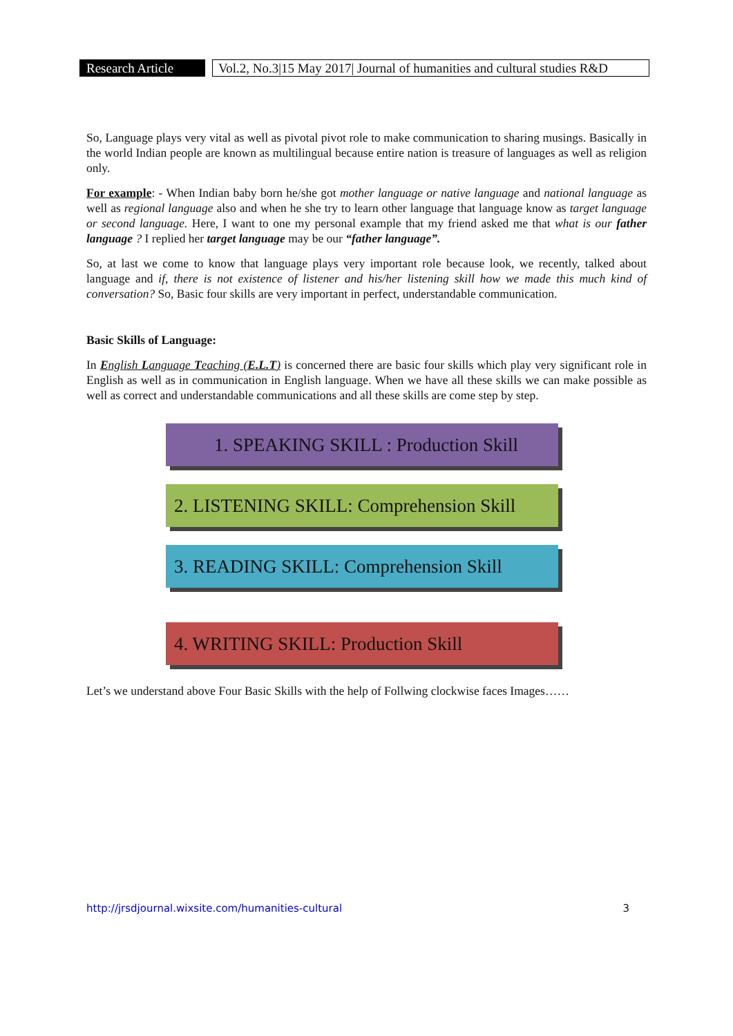Research Article
Vol.2, No.3|15 May 2017| Journal of humanities and cultural studies R&D
So, Language plays very vital as well as pivotal pivot role to make communication to sharing musings. Basically in the world Indian people are known as multilingual because entire nation is treasure of languages as well as religion only.
For example: - When Indian baby born he/she got mother language or native language and national language as well as regional language also and when he she try to learn other language that language know as target language or second language. Here, I want to one my personal example that my friend asked me that what is our father language ? I replied her target language may be our “father language”.
So, at last we come to know that language plays very important role because look, we recently, talked about language and if, there is not existence of listener and his/her listening skill how we made this much kind of conversation? So, Basic four skills are very important in perfect, understandable communication.
Basic Skills of Language:
In English Language Teaching (E.L.T) is concerned there are basic four skills which play very significant role in English as well as in communication in English language. When we have all these skills we can make possible as well as correct and understandable communications and all these skills are come step by step.
1. SPEAKING SKILL : Production Skill
2. LISTENING SKILL: Comprehension Skill
3. READING SKILL: Comprehension Skill
4. WRITING SKILL: Production Skill
Let’s we understand above Four Basic Skills with the help of Follwing clockwise faces Images……
http://jrsdjournal.wixsite.com/humanities-cultural 3